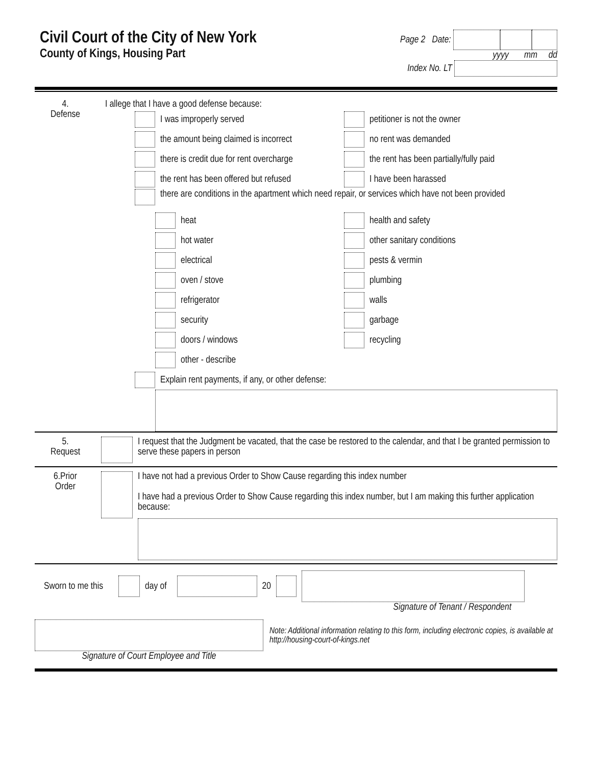Civil Court of the City of New York
County of Kings, Housing Part
Page 2 Date:
yyyy mm dd
Index No. LT
4.
Defense
I allege that I have a good defense because:
I was improperly served petitioner is not the owner
the amount being claimed is incorrect
no rent was demanded
there is credit due for rent overcharge
the rent has been partially/fully paid
the rent has been offered but refused
I have been harassed
there are conditions in the apartment which need repair, or services which have not been provided
heat health and safety
hot water other sanitary conditions
electrical pests & vermin
oven / stove plumbing
refrigerator walls
security garbage
doors / windows recycling
other - describe
Explain rent payments, if any, or other defense:
5.
Request
I request that the Judgment be vacated, that the case be restored to the calendar, and that I be granted permission to serve these papers in person
6.Prior
Order
I have not had a previous Order to Show Cause regarding this index number
I have had a previous Order to Show Cause regarding this index number, but I am making this further application because:
Sworn to me this day of 20
Signature of Tenant / Respondent
Signature of Court Employee and Title
Note: Additional information relating to this form, including electronic copies, is available at http://housing-court-of-kings.net